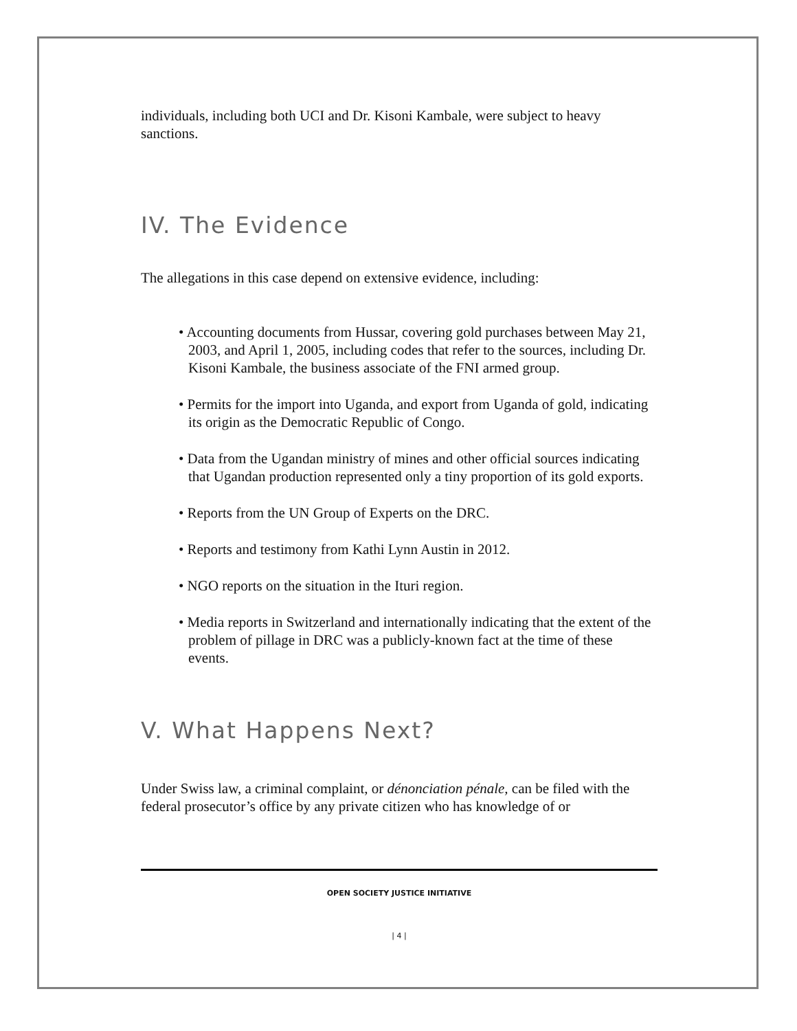individuals, including both UCI and Dr. Kisoni Kambale, were subject to heavy sanctions.
IV. The Evidence
The allegations in this case depend on extensive evidence, including:
• Accounting documents from Hussar, covering gold purchases between May 21, 2003, and April 1, 2005, including codes that refer to the sources, including Dr. Kisoni Kambale, the business associate of the FNI armed group.
• Permits for the import into Uganda, and export from Uganda of gold, indicating its origin as the Democratic Republic of Congo.
• Data from the Ugandan ministry of mines and other official sources indicating that Ugandan production represented only a tiny proportion of its gold exports.
• Reports from the UN Group of Experts on the DRC.
• Reports and testimony from Kathi Lynn Austin in 2012.
• NGO reports on the situation in the Ituri region.
• Media reports in Switzerland and internationally indicating that the extent of the problem of pillage in DRC was a publicly-known fact at the time of these events.
V. What Happens Next?
Under Swiss law, a criminal complaint, or dénonciation pénale, can be filed with the federal prosecutor’s office by any private citizen who has knowledge of or
OPEN SOCIETY JUSTICE INITIATIVE
| 4 |